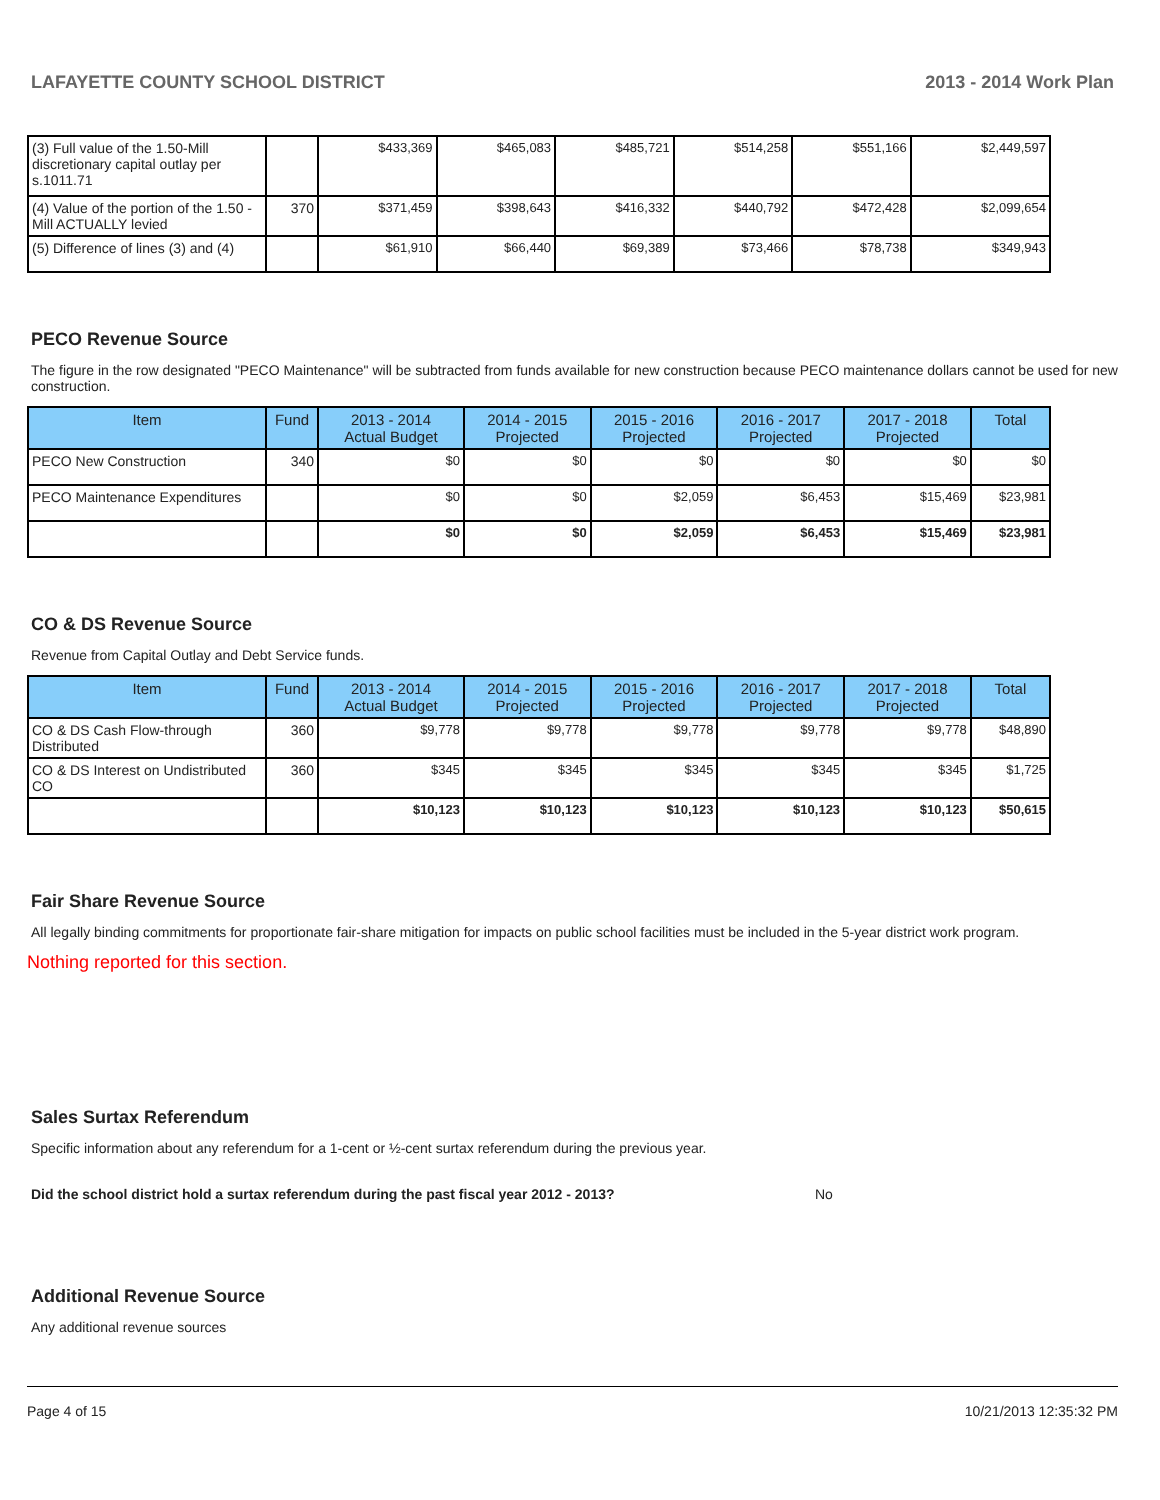LAFAYETTE COUNTY SCHOOL DISTRICT 2013 - 2014 Work Plan
| (3) Full value of the 1.50-Mill discretionary capital outlay per s.1011.71 | | $433,369 | $465,083 | $485,721 | $514,258 | $551,166 | $2,449,597 |
| (4) Value of the portion of the 1.50 -Mill ACTUALLY levied | 370 | $371,459 | $398,643 | $416,332 | $440,792 | $472,428 | $2,099,654 |
| (5) Difference of lines (3) and (4) | | $61,910 | $66,440 | $69,389 | $73,466 | $78,738 | $349,943 |
PECO Revenue Source
The figure in the row designated "PECO Maintenance" will be subtracted from funds available for new construction because PECO maintenance dollars cannot be used for new construction.
| Item | Fund | 2013 - 2014 Actual Budget | 2014 - 2015 Projected | 2015 - 2016 Projected | 2016 - 2017 Projected | 2017 - 2018 Projected | Total |
| --- | --- | --- | --- | --- | --- | --- | --- |
| PECO New Construction | 340 | $0 | $0 | $0 | $0 | $0 | $0 |
| PECO Maintenance Expenditures | | $0 | $0 | $2,059 | $6,453 | $15,469 | $23,981 |
| | | $0 | $0 | $2,059 | $6,453 | $15,469 | $23,981 |
CO & DS Revenue Source
Revenue from Capital Outlay and Debt Service funds.
| Item | Fund | 2013 - 2014 Actual Budget | 2014 - 2015 Projected | 2015 - 2016 Projected | 2016 - 2017 Projected | 2017 - 2018 Projected | Total |
| --- | --- | --- | --- | --- | --- | --- | --- |
| CO & DS Cash Flow-through Distributed | 360 | $9,778 | $9,778 | $9,778 | $9,778 | $9,778 | $48,890 |
| CO & DS Interest on Undistributed CO | 360 | $345 | $345 | $345 | $345 | $345 | $1,725 |
| | | $10,123 | $10,123 | $10,123 | $10,123 | $10,123 | $50,615 |
Fair Share Revenue Source
All legally binding commitments for proportionate fair-share mitigation for impacts on public school facilities must be included in the 5-year district work program.
Nothing reported for this section.
Sales Surtax Referendum
Specific information about any referendum for a 1-cent or ½-cent surtax referendum during the previous year.
Did the school district hold a surtax referendum during the past fiscal year 2012 - 2013? No
Additional Revenue Source
Any additional revenue sources
Page 4 of 15 10/21/2013 12:35:32 PM